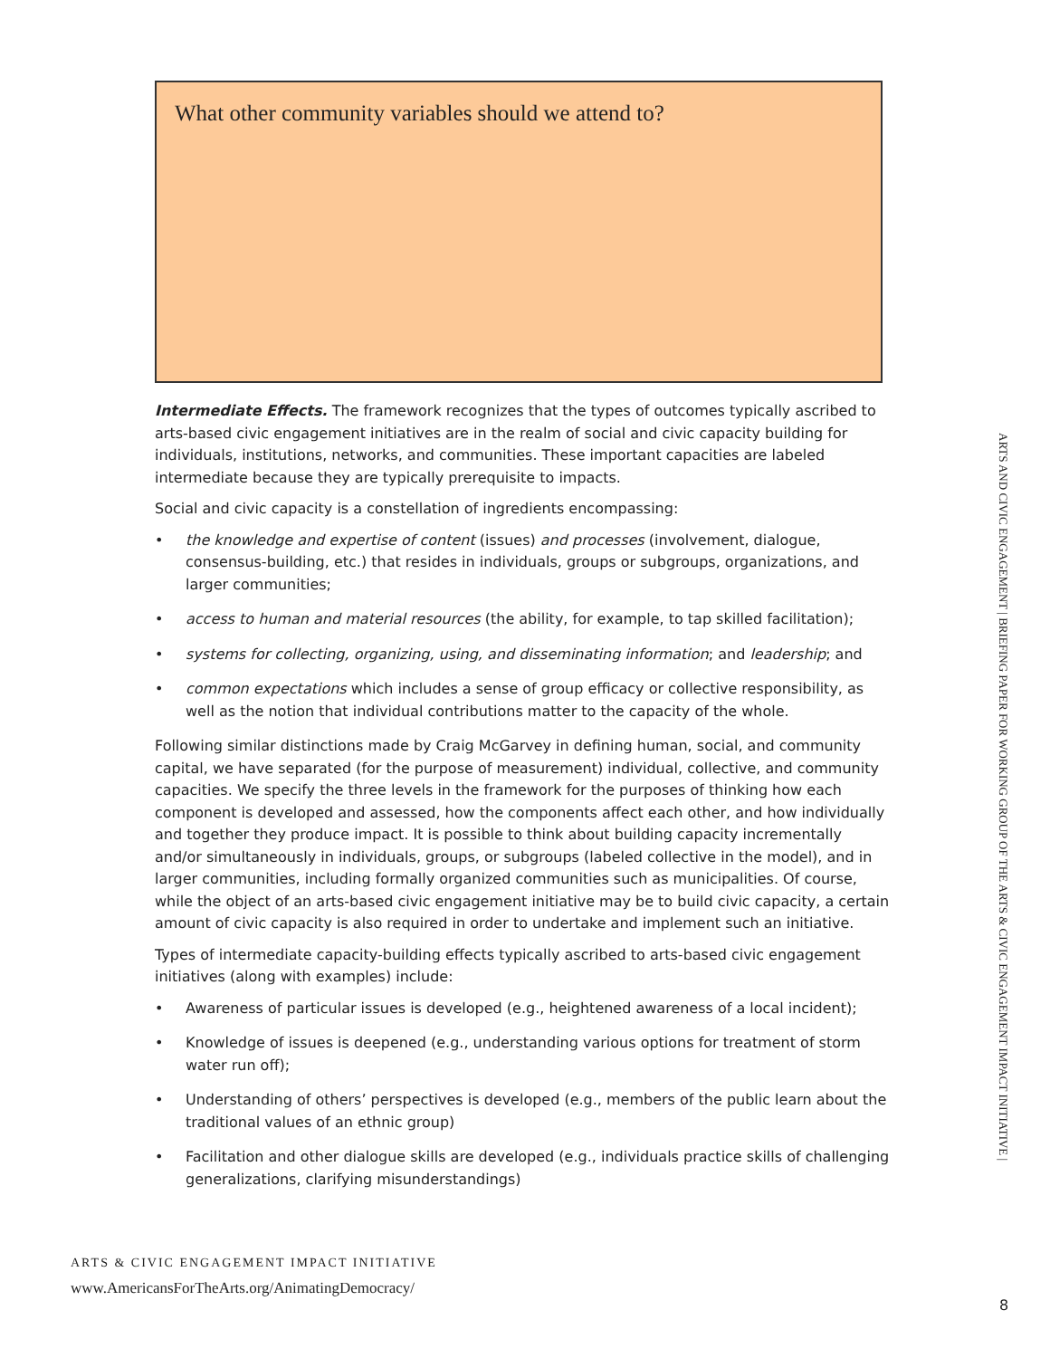What other community variables should we attend to?
Intermediate Effects. The framework recognizes that the types of outcomes typically ascribed to arts-based civic engagement initiatives are in the realm of social and civic capacity building for individuals, institutions, networks, and communities. These important capacities are labeled intermediate because they are typically prerequisite to impacts.
Social and civic capacity is a constellation of ingredients encompassing:
• the knowledge and expertise of content (issues) and processes (involvement, dialogue, consensus-building, etc.) that resides in individuals, groups or subgroups, organizations, and larger communities;
• access to human and material resources (the ability, for example, to tap skilled facilitation);
• systems for collecting, organizing, using, and disseminating information; and leadership; and
• common expectations which includes a sense of group efficacy or collective responsibility, as well as the notion that individual contributions matter to the capacity of the whole.
Following similar distinctions made by Craig McGarvey in defining human, social, and community capital, we have separated (for the purpose of measurement) individual, collective, and community capacities. We specify the three levels in the framework for the purposes of thinking how each component is developed and assessed, how the components affect each other, and how individually and together they produce impact. It is possible to think about building capacity incrementally and/or simultaneously in individuals, groups, or subgroups (labeled collective in the model), and in larger communities, including formally organized communities such as municipalities. Of course, while the object of an arts-based civic engagement initiative may be to build civic capacity, a certain amount of civic capacity is also required in order to undertake and implement such an initiative.
Types of intermediate capacity-building effects typically ascribed to arts-based civic engagement initiatives (along with examples) include:
• Awareness of particular issues is developed (e.g., heightened awareness of a local incident);
• Knowledge of issues is deepened (e.g., understanding various options for treatment of storm water run off);
• Understanding of others’ perspectives is developed (e.g., members of the public learn about the traditional values of an ethnic group)
• Facilitation and other dialogue skills are developed (e.g., individuals practice skills of challenging generalizations, clarifying misunderstandings)
ARTS & CIVIC ENGAGEMENT IMPACT INITIATIVE
www.AmericansForTheArts.org/AnimatingDemocracy/
ARTS AND CIVIC ENGAGEMENT | BRIEFING PAPER FOR WORKING GROUP OF THE ARTS & CIVIC ENGAGEMENT IMPACT INITIATIVE |
8